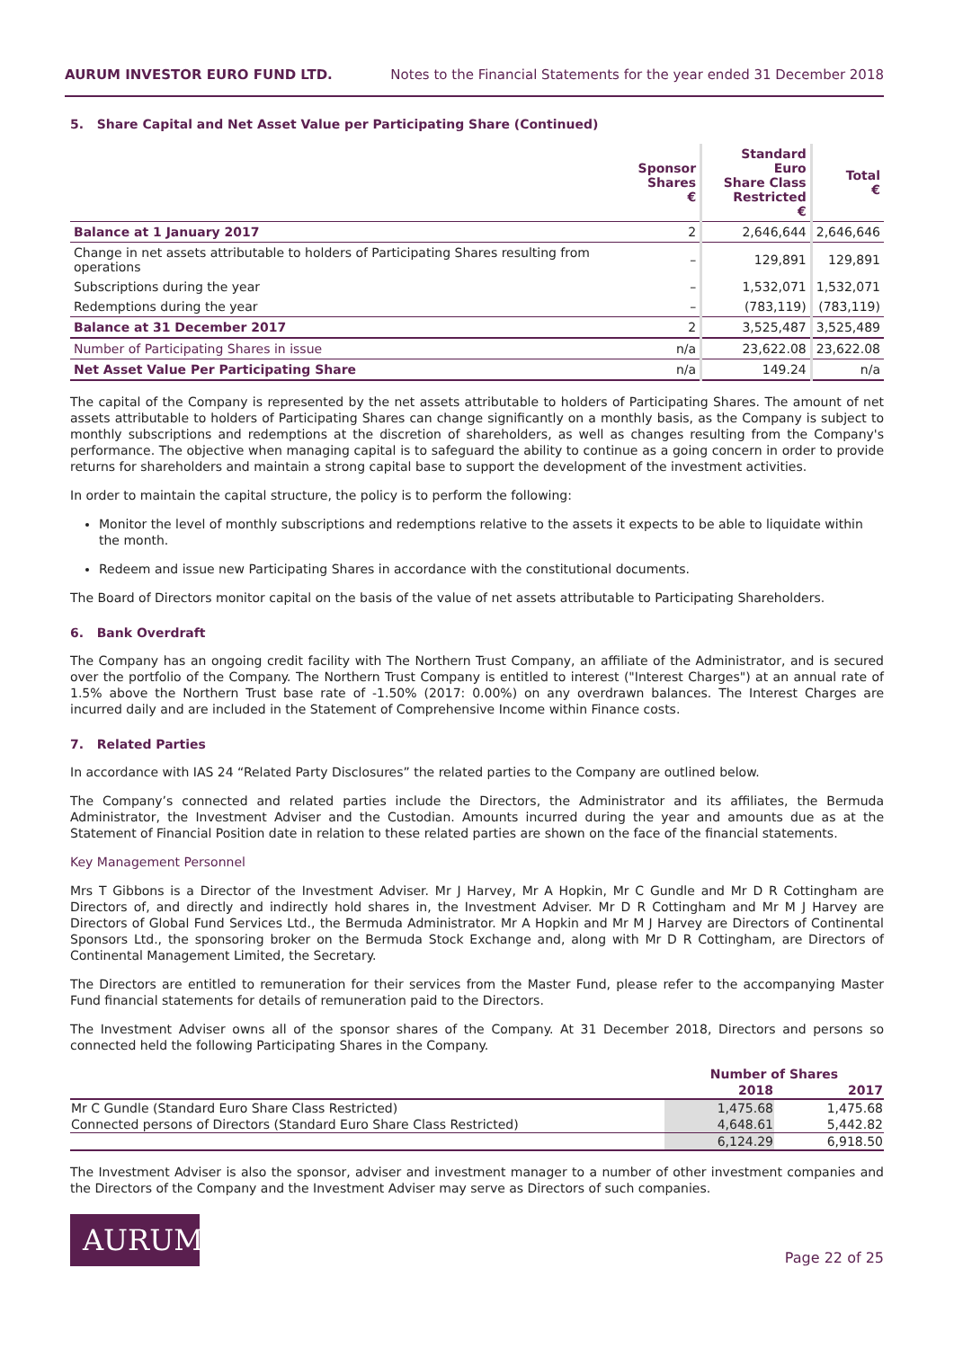AURUM INVESTOR EURO FUND LTD. Notes to the Financial Statements for the year ended 31 December 2018
5. Share Capital and Net Asset Value per Participating Share (Continued)
| | Sponsor Shares € | Standard Euro Share Class Restricted € | Total € |
| --- | --- | --- | --- |
| Balance at 1 January 2017 | 2 | 2,646,644 | 2,646,646 |
| Change in net assets attributable to holders of Participating Shares resulting from operations | – | 129,891 | 129,891 |
| Subscriptions during the year | – | 1,532,071 | 1,532,071 |
| Redemptions during the year | – | (783,119) | (783,119) |
| Balance at 31 December 2017 | 2 | 3,525,487 | 3,525,489 |
| Number of Participating Shares in issue | n/a | 23,622.08 | 23,622.08 |
| Net Asset Value Per Participating Share | n/a | 149.24 | n/a |
The capital of the Company is represented by the net assets attributable to holders of Participating Shares. The amount of net assets attributable to holders of Participating Shares can change significantly on a monthly basis, as the Company is subject to monthly subscriptions and redemptions at the discretion of shareholders, as well as changes resulting from the Company's performance. The objective when managing capital is to safeguard the ability to continue as a going concern in order to provide returns for shareholders and maintain a strong capital base to support the development of the investment activities.
In order to maintain the capital structure, the policy is to perform the following:
Monitor the level of monthly subscriptions and redemptions relative to the assets it expects to be able to liquidate within the month.
Redeem and issue new Participating Shares in accordance with the constitutional documents.
The Board of Directors monitor capital on the basis of the value of net assets attributable to Participating Shareholders.
6. Bank Overdraft
The Company has an ongoing credit facility with The Northern Trust Company, an affiliate of the Administrator, and is secured over the portfolio of the Company. The Northern Trust Company is entitled to interest ("Interest Charges") at an annual rate of 1.5% above the Northern Trust base rate of -1.50% (2017: 0.00%) on any overdrawn balances. The Interest Charges are incurred daily and are included in the Statement of Comprehensive Income within Finance costs.
7. Related Parties
In accordance with IAS 24 “Related Party Disclosures” the related parties to the Company are outlined below.
The Company’s connected and related parties include the Directors, the Administrator and its affiliates, the Bermuda Administrator, the Investment Adviser and the Custodian. Amounts incurred during the year and amounts due as at the Statement of Financial Position date in relation to these related parties are shown on the face of the financial statements.
Key Management Personnel
Mrs T Gibbons is a Director of the Investment Adviser. Mr J Harvey, Mr A Hopkin, Mr C Gundle and Mr D R Cottingham are Directors of, and directly and indirectly hold shares in, the Investment Adviser. Mr D R Cottingham and Mr M J Harvey are Directors of Global Fund Services Ltd., the Bermuda Administrator. Mr A Hopkin and Mr M J Harvey are Directors of Continental Sponsors Ltd., the sponsoring broker on the Bermuda Stock Exchange and, along with Mr D R Cottingham, are Directors of Continental Management Limited, the Secretary.
The Directors are entitled to remuneration for their services from the Master Fund, please refer to the accompanying Master Fund financial statements for details of remuneration paid to the Directors.
The Investment Adviser owns all of the sponsor shares of the Company. At 31 December 2018, Directors and persons so connected held the following Participating Shares in the Company.
| | Number of Shares | |
| --- | --- | --- |
| | 2018 | 2017 |
| Mr C Gundle (Standard Euro Share Class Restricted) | 1,475.68 | 1,475.68 |
| Connected persons of Directors (Standard Euro Share Class Restricted) | 4,648.61 | 5,442.82 |
| | 6,124.29 | 6,918.50 |
The Investment Adviser is also the sponsor, adviser and investment manager to a number of other investment companies and the Directors of the Company and the Investment Adviser may serve as Directors of such companies.
AURUM
Page 22 of 25